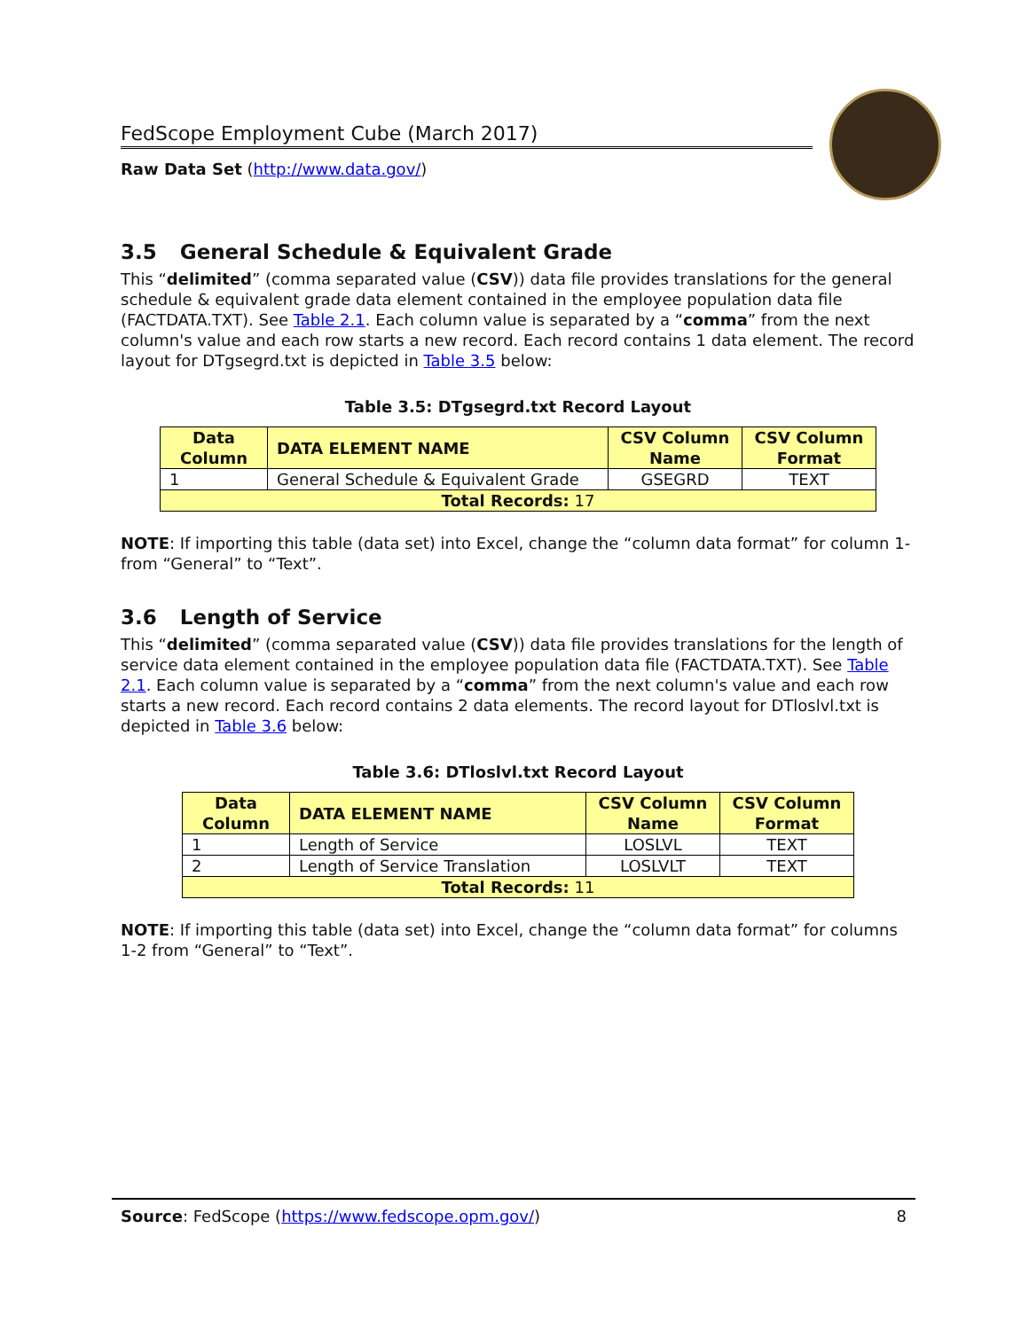FedScope Employment Cube (March 2017)
Raw Data Set (http://www.data.gov/)
3.5 General Schedule & Equivalent Grade
This “delimited” (comma separated value (CSV)) data file provides translations for the general schedule & equivalent grade data element contained in the employee population data file (FACTDATA.TXT). See Table 2.1. Each column value is separated by a “comma” from the next column's value and each row starts a new record. Each record contains 1 data element. The record layout for DTgsegrd.txt is depicted in Table 3.5 below:
Table 3.5: DTgsegrd.txt Record Layout
| Data Column | DATA ELEMENT NAME | CSV Column Name | CSV Column Format |
| --- | --- | --- | --- |
| 1 | General Schedule & Equivalent Grade | GSEGRD | TEXT |
| Total Records: 17 | | | |
NOTE: If importing this table (data set) into Excel, change the “column data format” for column 1-from “General” to “Text”.
3.6 Length of Service
This “delimited” (comma separated value (CSV)) data file provides translations for the length of service data element contained in the employee population data file (FACTDATA.TXT). See Table 2.1. Each column value is separated by a “comma” from the next column's value and each row starts a new record. Each record contains 2 data elements. The record layout for DTloslvl.txt is depicted in Table 3.6 below:
Table 3.6: DTloslvl.txt Record Layout
| Data Column | DATA ELEMENT NAME | CSV Column Name | CSV Column Format |
| --- | --- | --- | --- |
| 1 | Length of Service | LOSLVL | TEXT |
| 2 | Length of Service Translation | LOSLVLT | TEXT |
| Total Records: 11 | | | |
NOTE: If importing this table (data set) into Excel, change the “column data format” for columns 1-2 from “General” to “Text”.
Source: FedScope (https://www.fedscope.opm.gov/) 8